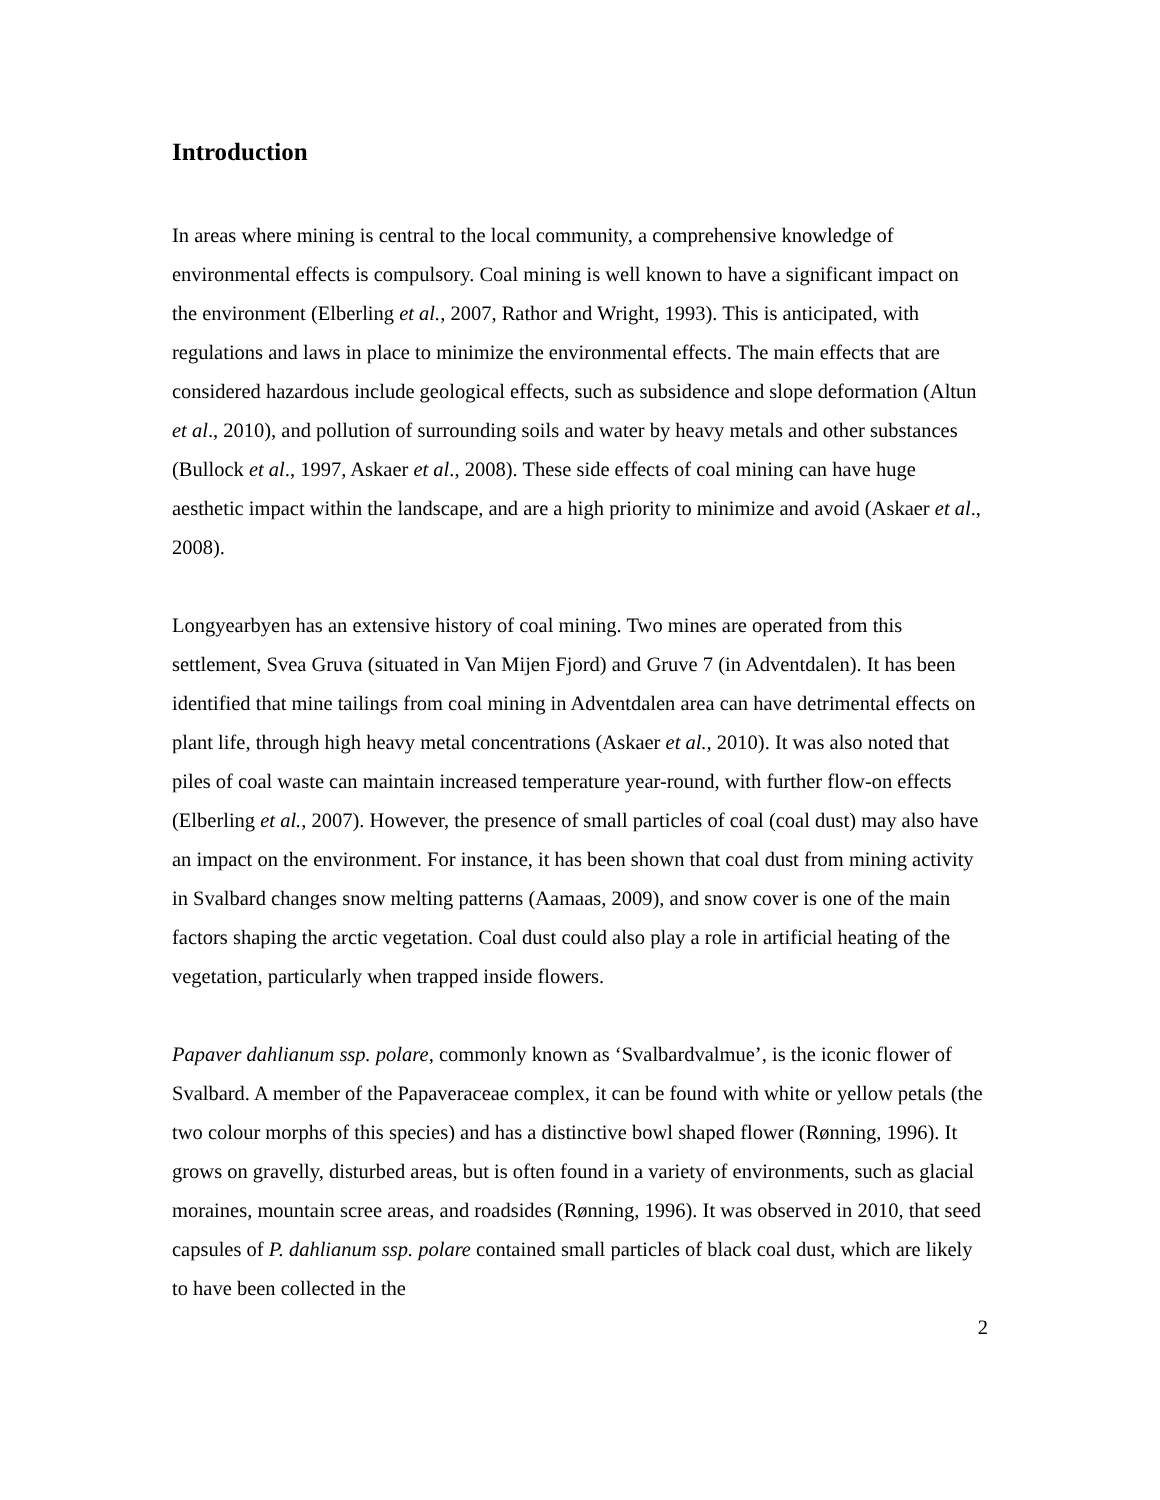Introduction
In areas where mining is central to the local community, a comprehensive knowledge of environmental effects is compulsory. Coal mining is well known to have a significant impact on the environment (Elberling et al., 2007, Rathor and Wright, 1993). This is anticipated, with regulations and laws in place to minimize the environmental effects. The main effects that are considered hazardous include geological effects, such as subsidence and slope deformation (Altun et al., 2010), and pollution of surrounding soils and water by heavy metals and other substances (Bullock et al., 1997, Askaer et al., 2008). These side effects of coal mining can have huge aesthetic impact within the landscape, and are a high priority to minimize and avoid (Askaer et al., 2008).
Longyearbyen has an extensive history of coal mining. Two mines are operated from this settlement, Svea Gruva (situated in Van Mijen Fjord) and Gruve 7 (in Adventdalen). It has been identified that mine tailings from coal mining in Adventdalen area can have detrimental effects on plant life, through high heavy metal concentrations (Askaer et al., 2010). It was also noted that piles of coal waste can maintain increased temperature year-round, with further flow-on effects (Elberling et al., 2007). However, the presence of small particles of coal (coal dust) may also have an impact on the environment. For instance, it has been shown that coal dust from mining activity in Svalbard changes snow melting patterns (Aamaas, 2009), and snow cover is one of the main factors shaping the arctic vegetation. Coal dust could also play a role in artificial heating of the vegetation, particularly when trapped inside flowers.
Papaver dahlianum ssp. polare, commonly known as ‘Svalbardvalmue’, is the iconic flower of Svalbard. A member of the Papaveraceae complex, it can be found with white or yellow petals (the two colour morphs of this species) and has a distinctive bowl shaped flower (Rønning, 1996). It grows on gravelly, disturbed areas, but is often found in a variety of environments, such as glacial moraines, mountain scree areas, and roadsides (Rønning, 1996). It was observed in 2010, that seed capsules of P. dahlianum ssp. polare contained small particles of black coal dust, which are likely to have been collected in the
2